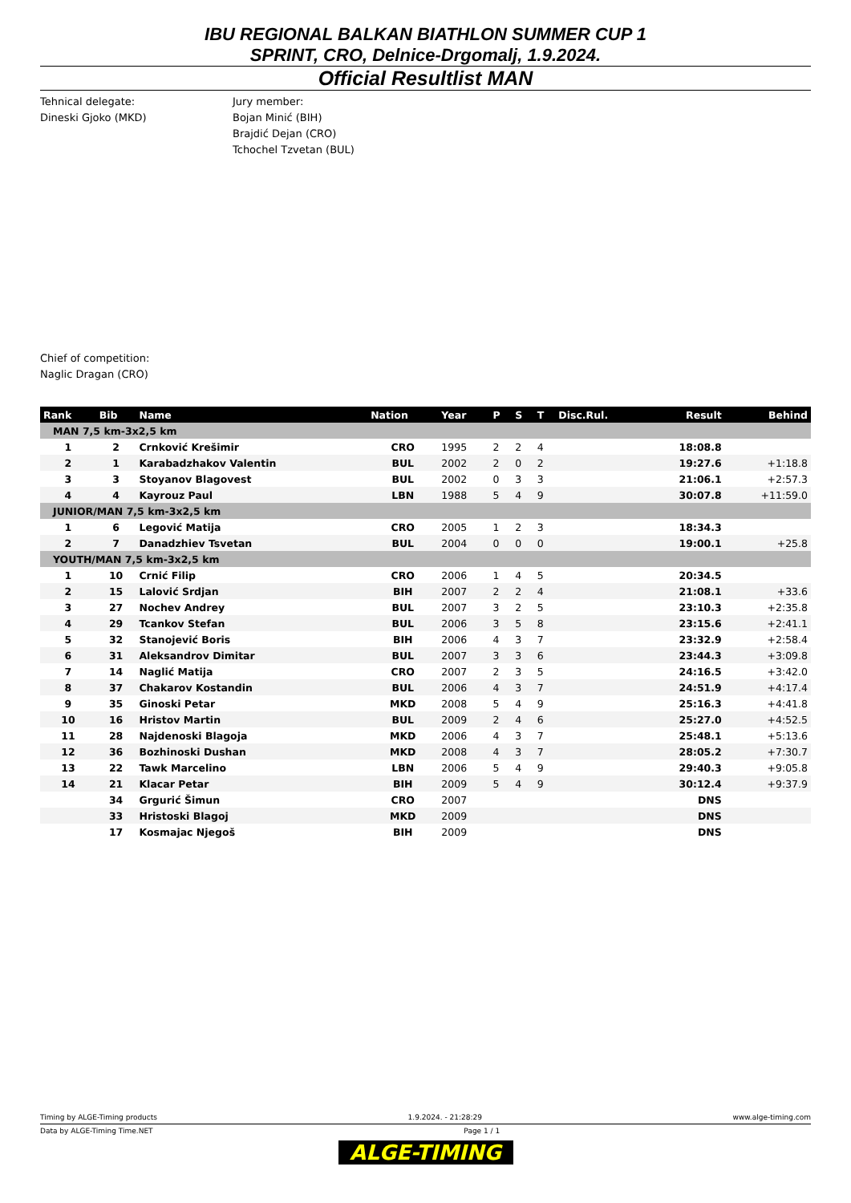IBU REGIONAL BALKAN BIATHLON SUMMER CUP 1
SPRINT, CRO, Delnice-Drgomalj, 1.9.2024.
Official Resultlist MAN
Tehnical delegate:
Dineski Gjoko (MKD)
Jury member:
Bojan Minić (BIH)
Brajdić Dejan (CRO)
Tchochel Tzvetan (BUL)
Chief of competition:
Naglic Dragan (CRO)
| Rank | Bib | Name | Nation | Year | P | S | T | Disc.Rul. | Result | Behind |
| --- | --- | --- | --- | --- | --- | --- | --- | --- | --- | --- |
| MAN 7,5 km-3x2,5 km | | | | | | | | | | |
| 1 | 2 | Crnković Krešimir | CRO | 1995 | 2 | 2 | 4 | | 18:08.8 | |
| 2 | 1 | Karabadzhakov Valentin | BUL | 2002 | 2 | 0 | 2 | | 19:27.6 | +1:18.8 |
| 3 | 3 | Stoyanov Blagovest | BUL | 2002 | 0 | 3 | 3 | | 21:06.1 | +2:57.3 |
| 4 | 4 | Kayrouz Paul | LBN | 1988 | 5 | 4 | 9 | | 30:07.8 | +11:59.0 |
| JUNIOR/MAN 7,5 km-3x2,5 km | | | | | | | | | | |
| 1 | 6 | Legović Matija | CRO | 2005 | 1 | 2 | 3 | | 18:34.3 | |
| 2 | 7 | Danadzhiev Tsvetan | BUL | 2004 | 0 | 0 | 0 | | 19:00.1 | +25.8 |
| YOUTH/MAN 7,5 km-3x2,5 km | | | | | | | | | | |
| 1 | 10 | Crnić Filip | CRO | 2006 | 1 | 4 | 5 | | 20:34.5 | |
| 2 | 15 | Lalović Srdjan | BIH | 2007 | 2 | 2 | 4 | | 21:08.1 | +33.6 |
| 3 | 27 | Nochev Andrey | BUL | 2007 | 3 | 2 | 5 | | 23:10.3 | +2:35.8 |
| 4 | 29 | Tcankov Stefan | BUL | 2006 | 3 | 5 | 8 | | 23:15.6 | +2:41.1 |
| 5 | 32 | Stanojević Boris | BIH | 2006 | 4 | 3 | 7 | | 23:32.9 | +2:58.4 |
| 6 | 31 | Aleksandrov Dimitar | BUL | 2007 | 3 | 3 | 6 | | 23:44.3 | +3:09.8 |
| 7 | 14 | Naglić Matija | CRO | 2007 | 2 | 3 | 5 | | 24:16.5 | +3:42.0 |
| 8 | 37 | Chakarov Kostandin | BUL | 2006 | 4 | 3 | 7 | | 24:51.9 | +4:17.4 |
| 9 | 35 | Ginoski Petar | MKD | 2008 | 5 | 4 | 9 | | 25:16.3 | +4:41.8 |
| 10 | 16 | Hristov Martin | BUL | 2009 | 2 | 4 | 6 | | 25:27.0 | +4:52.5 |
| 11 | 28 | Najdenoski Blagoja | MKD | 2006 | 4 | 3 | 7 | | 25:48.1 | +5:13.6 |
| 12 | 36 | Bozhinoski Dushan | MKD | 2008 | 4 | 3 | 7 | | 28:05.2 | +7:30.7 |
| 13 | 22 | Tawk Marcelino | LBN | 2006 | 5 | 4 | 9 | | 29:40.3 | +9:05.8 |
| 14 | 21 | Klacar Petar | BIH | 2009 | 5 | 4 | 9 | | 30:12.4 | +9:37.9 |
| | 34 | Grgurić Šimun | CRO | 2007 | | | | | DNS | |
| | 33 | Hristoski Blagoj | MKD | 2009 | | | | | DNS | |
| | 17 | Kosmajac Njegoš | BIH | 2009 | | | | | DNS | |
Timing by ALGE-Timing products 1.9.2024. - 21:28:29 www.alge-timing.com
Data by ALGE-Timing Time.NET Page 1 / 1
ALGE-TIMING